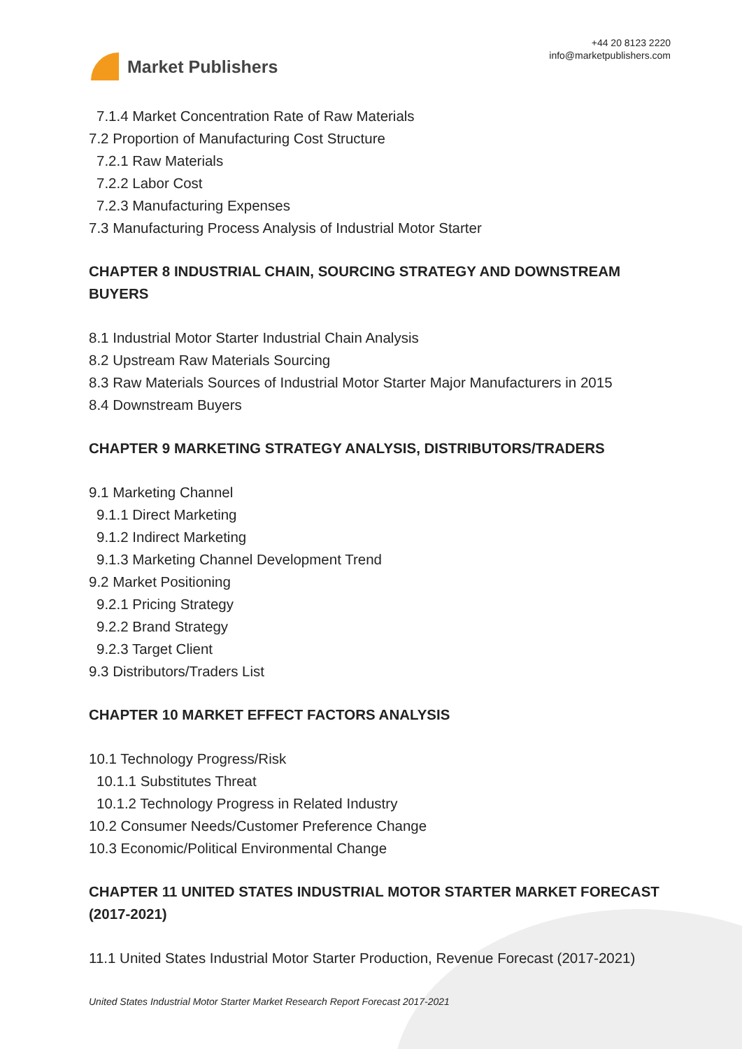Market Publishers
+44 20 8123 2220
info@marketpublishers.com
7.1.4 Market Concentration Rate of Raw Materials
7.2 Proportion of Manufacturing Cost Structure
7.2.1 Raw Materials
7.2.2 Labor Cost
7.2.3 Manufacturing Expenses
7.3 Manufacturing Process Analysis of Industrial Motor Starter
CHAPTER 8 INDUSTRIAL CHAIN, SOURCING STRATEGY AND DOWNSTREAM BUYERS
8.1 Industrial Motor Starter Industrial Chain Analysis
8.2 Upstream Raw Materials Sourcing
8.3 Raw Materials Sources of Industrial Motor Starter Major Manufacturers in 2015
8.4 Downstream Buyers
CHAPTER 9 MARKETING STRATEGY ANALYSIS, DISTRIBUTORS/TRADERS
9.1 Marketing Channel
9.1.1 Direct Marketing
9.1.2 Indirect Marketing
9.1.3 Marketing Channel Development Trend
9.2 Market Positioning
9.2.1 Pricing Strategy
9.2.2 Brand Strategy
9.2.3 Target Client
9.3 Distributors/Traders List
CHAPTER 10 MARKET EFFECT FACTORS ANALYSIS
10.1 Technology Progress/Risk
10.1.1 Substitutes Threat
10.1.2 Technology Progress in Related Industry
10.2 Consumer Needs/Customer Preference Change
10.3 Economic/Political Environmental Change
CHAPTER 11 UNITED STATES INDUSTRIAL MOTOR STARTER MARKET FORECAST (2017-2021)
11.1 United States Industrial Motor Starter Production, Revenue Forecast (2017-2021)
United States Industrial Motor Starter Market Research Report Forecast 2017-2021